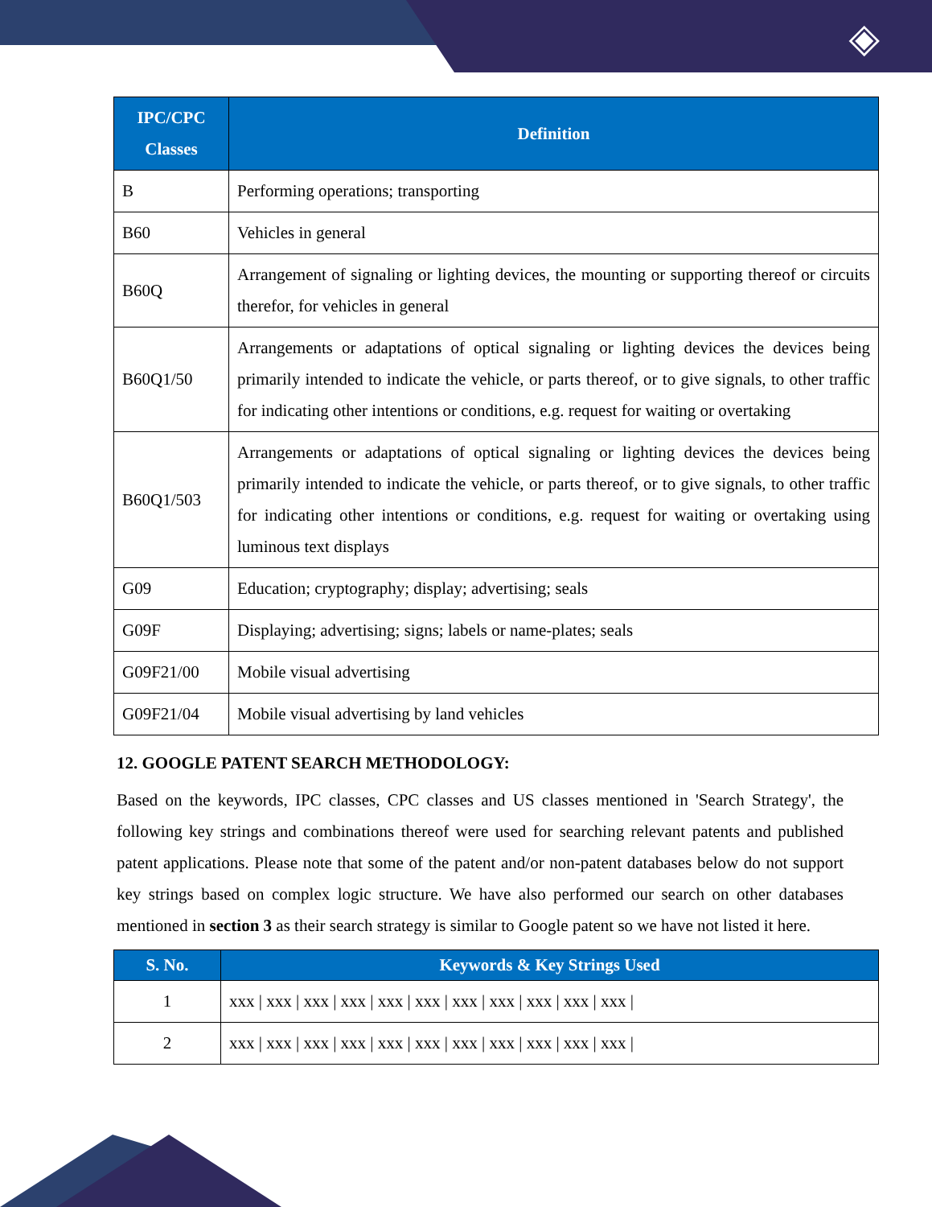◈
| IPC/CPC Classes | Definition |
| --- | --- |
| B | Performing operations; transporting |
| B60 | Vehicles in general |
| B60Q | Arrangement of signaling or lighting devices, the mounting or supporting thereof or circuits therefor, for vehicles in general |
| B60Q1/50 | Arrangements or adaptations of optical signaling or lighting devices the devices being primarily intended to indicate the vehicle, or parts thereof, or to give signals, to other traffic for indicating other intentions or conditions, e.g. request for waiting or overtaking |
| B60Q1/503 | Arrangements or adaptations of optical signaling or lighting devices the devices being primarily intended to indicate the vehicle, or parts thereof, or to give signals, to other traffic for indicating other intentions or conditions, e.g. request for waiting or overtaking using luminous text displays |
| G09 | Education; cryptography; display; advertising; seals |
| G09F | Displaying; advertising; signs; labels or name-plates; seals |
| G09F21/00 | Mobile visual advertising |
| G09F21/04 | Mobile visual advertising by land vehicles |
12. GOOGLE PATENT SEARCH METHODOLOGY:
Based on the keywords, IPC classes, CPC classes and US classes mentioned in 'Search Strategy', the following key strings and combinations thereof were used for searching relevant patents and published patent applications. Please note that some of the patent and/or non-patent databases below do not support key strings based on complex logic structure. We have also performed our search on other databases mentioned in section 3 as their search strategy is similar to Google patent so we have not listed it here.
| S. No. | Keywords & Key Strings Used |
| --- | --- |
| 1 | xxx / xxx / xxx / xxx / xxx / xxx / xxx / xxx / xxx / xxx / xxx / |
| 2 | xxx / xxx / xxx / xxx / xxx / xxx / xxx / xxx / xxx / xxx / xxx / |